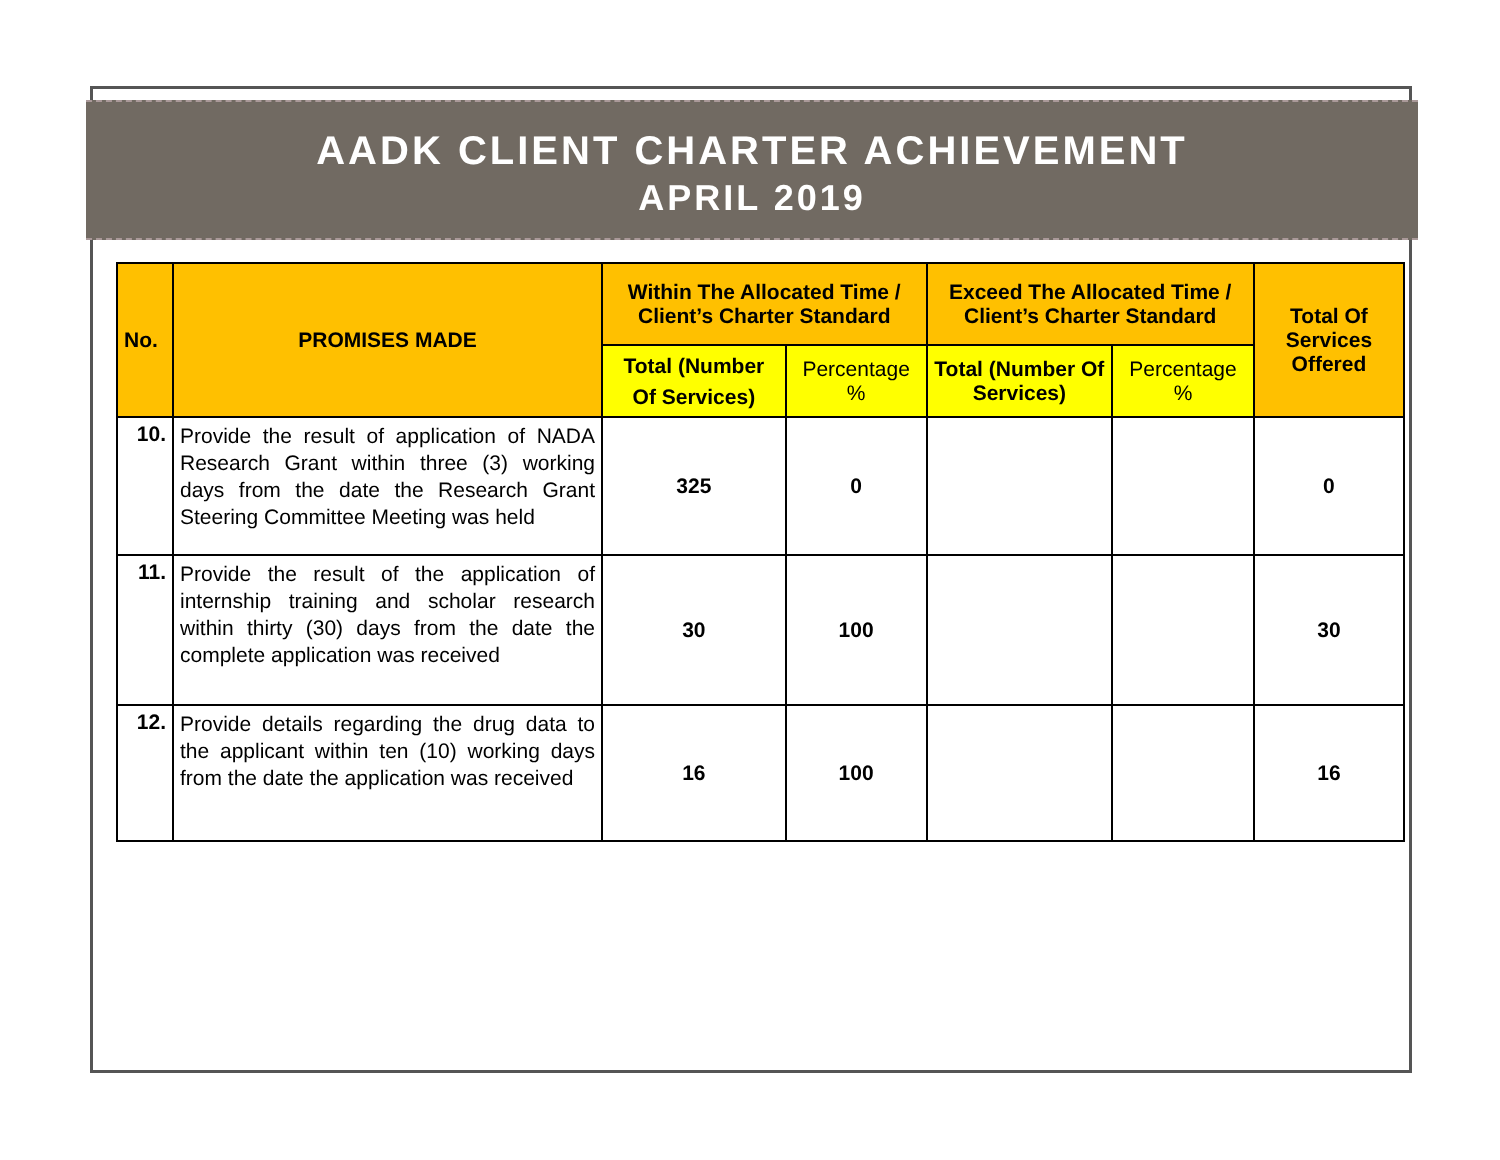AADK CLIENT CHARTER ACHIEVEMENT
APRIL 2019
| No. | PROMISES MADE | Within The Allocated Time / Client’s Charter Standard | | Exceed The Allocated Time / Client’s Charter Standard | | Total Of Services Offered |
| --- | --- | --- | --- | --- | --- | --- |
| | | Total (Number Of Services) | Percentage % | Total (Number Of Services) | Percentage % | |
| 10. | Provide the result of application of NADA Research Grant within three (3) working days from the date the Research Grant Steering Committee Meeting was held | 325 | 0 | | | 0 |
| 11. | Provide the result of the application of internship training and scholar research within thirty (30) days from the date the complete application was received | 30 | 100 | | | 30 |
| 12. | Provide details regarding the drug data to the applicant within ten (10) working days from the date the application was received | 16 | 100 | | | 16 |